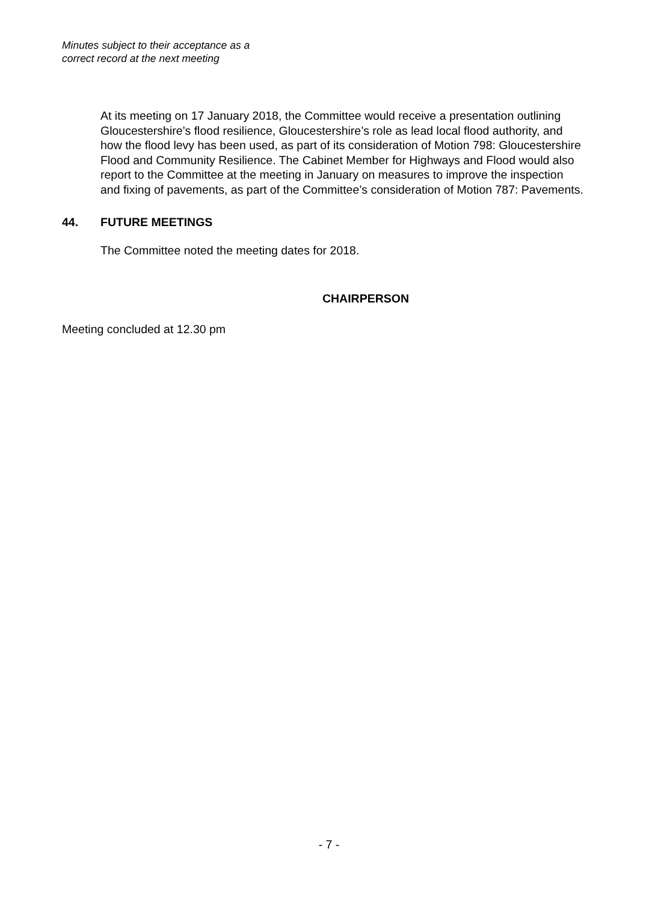Minutes subject to their acceptance as a
correct record at the next meeting
At its meeting on 17 January 2018, the Committee would receive a presentation outlining Gloucestershire’s flood resilience, Gloucestershire’s role as lead local flood authority, and how the flood levy has been used, as part of its consideration of Motion 798: Gloucestershire Flood and Community Resilience. The Cabinet Member for Highways and Flood would also report to the Committee at the meeting in January on measures to improve the inspection and fixing of pavements, as part of the Committee’s consideration of Motion 787: Pavements.
44. FUTURE MEETINGS
The Committee noted the meeting dates for 2018.
CHAIRPERSON
Meeting concluded at 12.30 pm
- 7 -